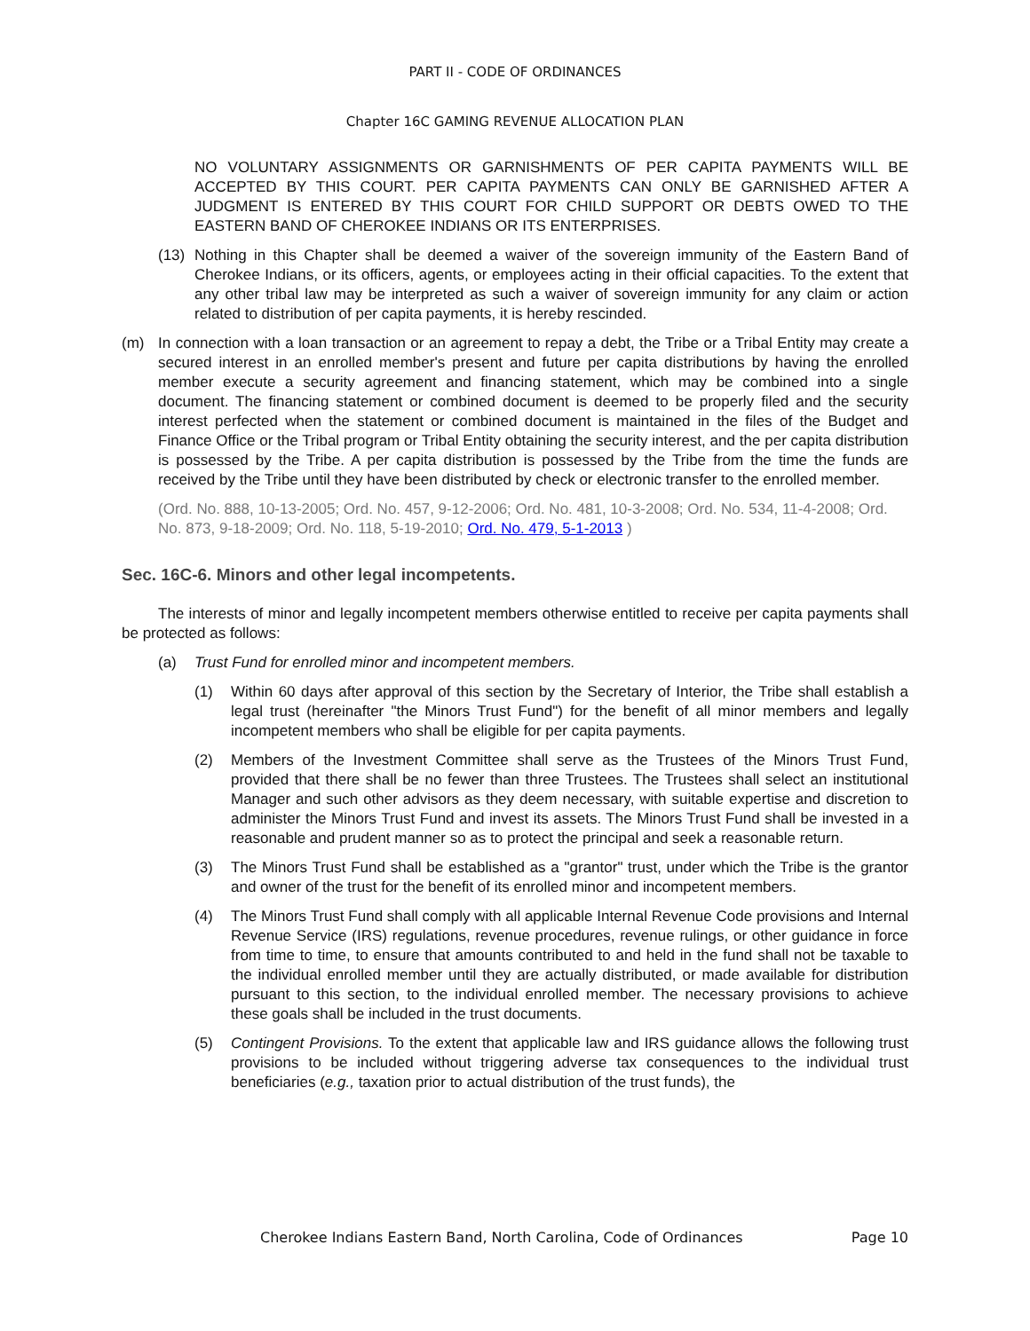PART II - CODE OF ORDINANCES
Chapter 16C GAMING REVENUE ALLOCATION PLAN
NO VOLUNTARY ASSIGNMENTS OR GARNISHMENTS OF PER CAPITA PAYMENTS WILL BE ACCEPTED BY THIS COURT. PER CAPITA PAYMENTS CAN ONLY BE GARNISHED AFTER A JUDGMENT IS ENTERED BY THIS COURT FOR CHILD SUPPORT OR DEBTS OWED TO THE EASTERN BAND OF CHEROKEE INDIANS OR ITS ENTERPRISES.
(13) Nothing in this Chapter shall be deemed a waiver of the sovereign immunity of the Eastern Band of Cherokee Indians, or its officers, agents, or employees acting in their official capacities. To the extent that any other tribal law may be interpreted as such a waiver of sovereign immunity for any claim or action related to distribution of per capita payments, it is hereby rescinded.
(m) In connection with a loan transaction or an agreement to repay a debt, the Tribe or a Tribal Entity may create a secured interest in an enrolled member's present and future per capita distributions by having the enrolled member execute a security agreement and financing statement, which may be combined into a single document. The financing statement or combined document is deemed to be properly filed and the security interest perfected when the statement or combined document is maintained in the files of the Budget and Finance Office or the Tribal program or Tribal Entity obtaining the security interest, and the per capita distribution is possessed by the Tribe. A per capita distribution is possessed by the Tribe from the time the funds are received by the Tribe until they have been distributed by check or electronic transfer to the enrolled member.
(Ord. No. 888, 10-13-2005; Ord. No. 457, 9-12-2006; Ord. No. 481, 10-3-2008; Ord. No. 534, 11-4-2008; Ord. No. 873, 9-18-2009; Ord. No. 118, 5-19-2010; Ord. No. 479, 5-1-2013 )
Sec. 16C-6. Minors and other legal incompetents.
The interests of minor and legally incompetent members otherwise entitled to receive per capita payments shall be protected as follows:
(a) Trust Fund for enrolled minor and incompetent members.
(1) Within 60 days after approval of this section by the Secretary of Interior, the Tribe shall establish a legal trust (hereinafter "the Minors Trust Fund") for the benefit of all minor members and legally incompetent members who shall be eligible for per capita payments.
(2) Members of the Investment Committee shall serve as the Trustees of the Minors Trust Fund, provided that there shall be no fewer than three Trustees. The Trustees shall select an institutional Manager and such other advisors as they deem necessary, with suitable expertise and discretion to administer the Minors Trust Fund and invest its assets. The Minors Trust Fund shall be invested in a reasonable and prudent manner so as to protect the principal and seek a reasonable return.
(3) The Minors Trust Fund shall be established as a "grantor" trust, under which the Tribe is the grantor and owner of the trust for the benefit of its enrolled minor and incompetent members.
(4) The Minors Trust Fund shall comply with all applicable Internal Revenue Code provisions and Internal Revenue Service (IRS) regulations, revenue procedures, revenue rulings, or other guidance in force from time to time, to ensure that amounts contributed to and held in the fund shall not be taxable to the individual enrolled member until they are actually distributed, or made available for distribution pursuant to this section, to the individual enrolled member. The necessary provisions to achieve these goals shall be included in the trust documents.
(5) Contingent Provisions. To the extent that applicable law and IRS guidance allows the following trust provisions to be included without triggering adverse tax consequences to the individual trust beneficiaries (e.g., taxation prior to actual distribution of the trust funds), the
Cherokee Indians Eastern Band, North Carolina, Code of Ordinances Page 10